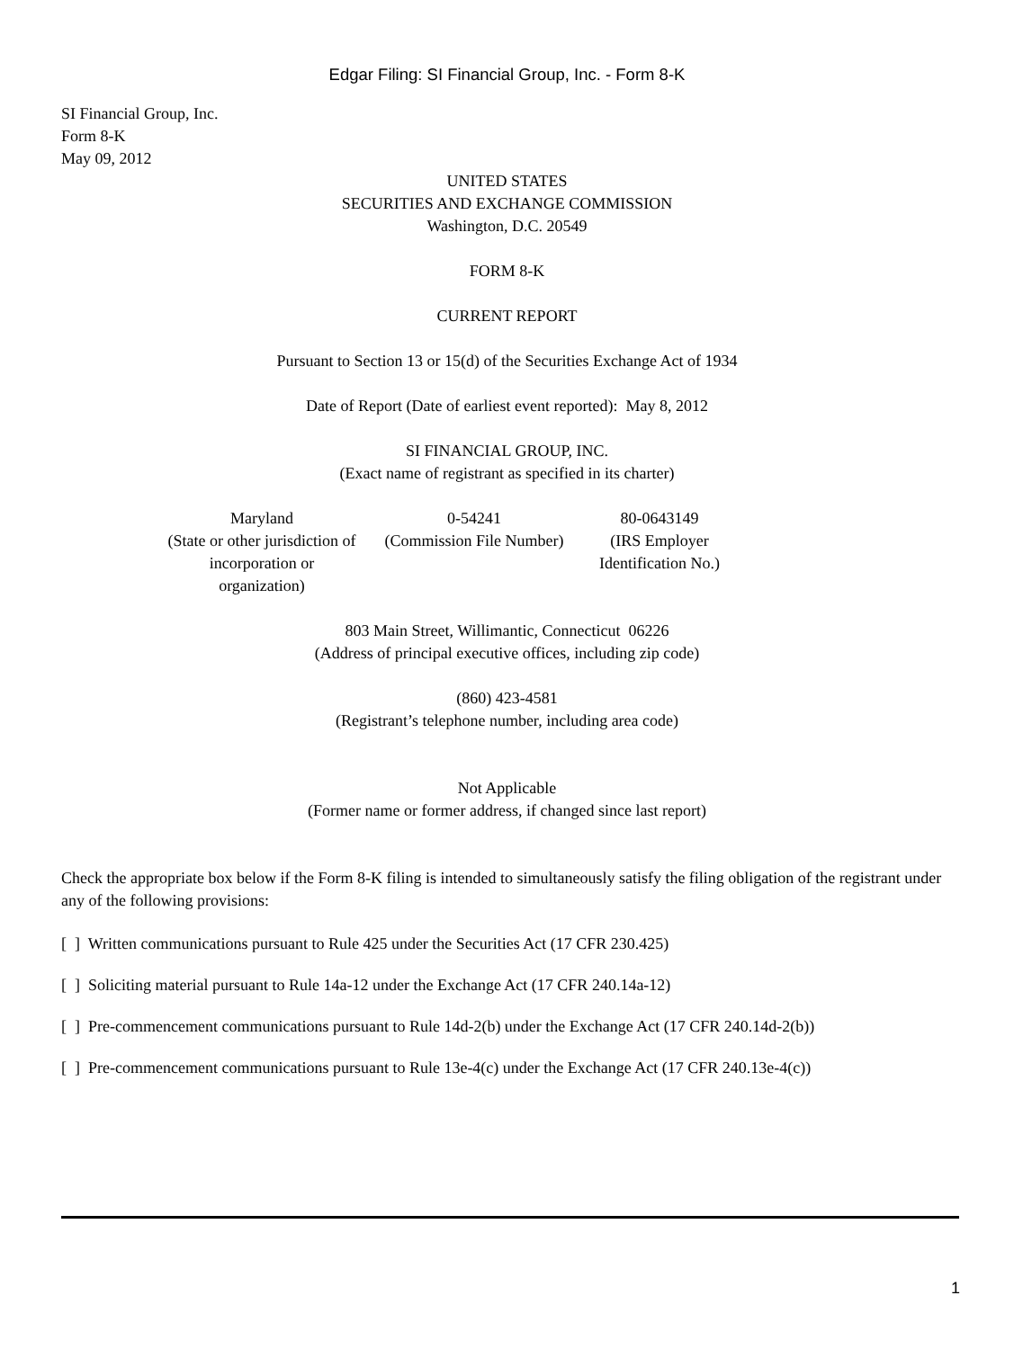Edgar Filing: SI Financial Group, Inc. - Form 8-K
SI Financial Group, Inc.
Form 8-K
May 09, 2012
UNITED STATES
SECURITIES AND EXCHANGE COMMISSION
Washington, D.C. 20549
FORM 8-K
CURRENT REPORT
Pursuant to Section 13 or 15(d) of the Securities Exchange Act of 1934
Date of Report (Date of earliest event reported): May 8, 2012
SI FINANCIAL GROUP, INC.
(Exact name of registrant as specified in its charter)
| Maryland (State or other jurisdiction of incorporation or organization) | 0-54241 (Commission File Number) | 80-0643149 (IRS Employer Identification No.) |
803 Main Street, Willimantic, Connecticut 06226
(Address of principal executive offices, including zip code)
(860) 423-4581
(Registrant’s telephone number, including area code)
Not Applicable
(Former name or former address, if changed since last report)
Check the appropriate box below if the Form 8-K filing is intended to simultaneously satisfy the filing obligation of the registrant under any of the following provisions:
[ ] Written communications pursuant to Rule 425 under the Securities Act (17 CFR 230.425)
[ ] Soliciting material pursuant to Rule 14a-12 under the Exchange Act (17 CFR 240.14a-12)
[ ] Pre-commencement communications pursuant to Rule 14d-2(b) under the Exchange Act (17 CFR 240.14d-2(b))
[ ] Pre-commencement communications pursuant to Rule 13e-4(c) under the Exchange Act (17 CFR 240.13e-4(c))
1